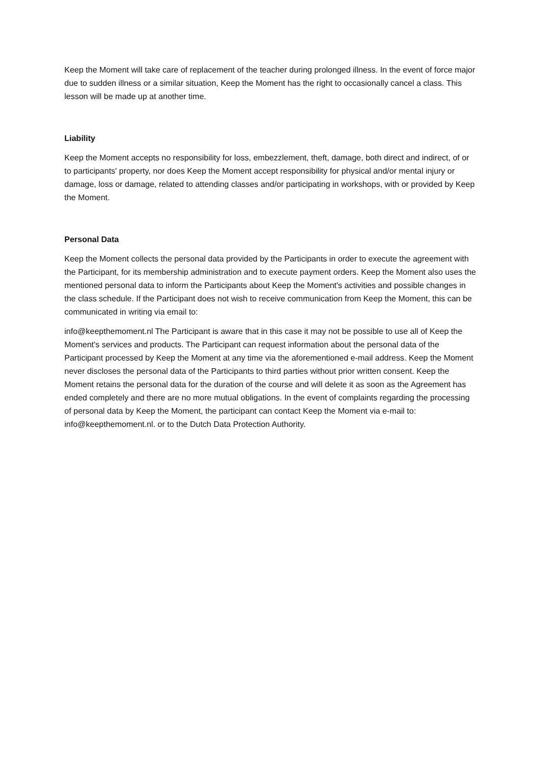Keep the Moment will take care of replacement of the teacher during prolonged illness. In the event of force major due to sudden illness or a similar situation, Keep the Moment has the right to occasionally cancel a class. This lesson will be made up at another time.
Liability
Keep the Moment accepts no responsibility for loss, embezzlement, theft, damage, both direct and indirect, of or to participants' property, nor does Keep the Moment accept responsibility for physical and/or mental injury or damage, loss or damage, related to attending classes and/or participating in workshops, with or provided by Keep the Moment.
Personal Data
Keep the Moment collects the personal data provided by the Participants in order to execute the agreement with the Participant, for its membership administration and to execute payment orders. Keep the Moment also uses the mentioned personal data to inform the Participants about Keep the Moment's activities and possible changes in the class schedule. If the Participant does not wish to receive communication from Keep the Moment, this can be communicated in writing via email to:
info@keepthemoment.nl The Participant is aware that in this case it may not be possible to use all of Keep the Moment's services and products. The Participant can request information about the personal data of the Participant processed by Keep the Moment at any time via the aforementioned e-mail address. Keep the Moment never discloses the personal data of the Participants to third parties without prior written consent. Keep the Moment retains the personal data for the duration of the course and will delete it as soon as the Agreement has ended completely and there are no more mutual obligations. In the event of complaints regarding the processing of personal data by Keep the Moment, the participant can contact Keep the Moment via e-mail to: info@keepthemoment.nl. or to the Dutch Data Protection Authority.